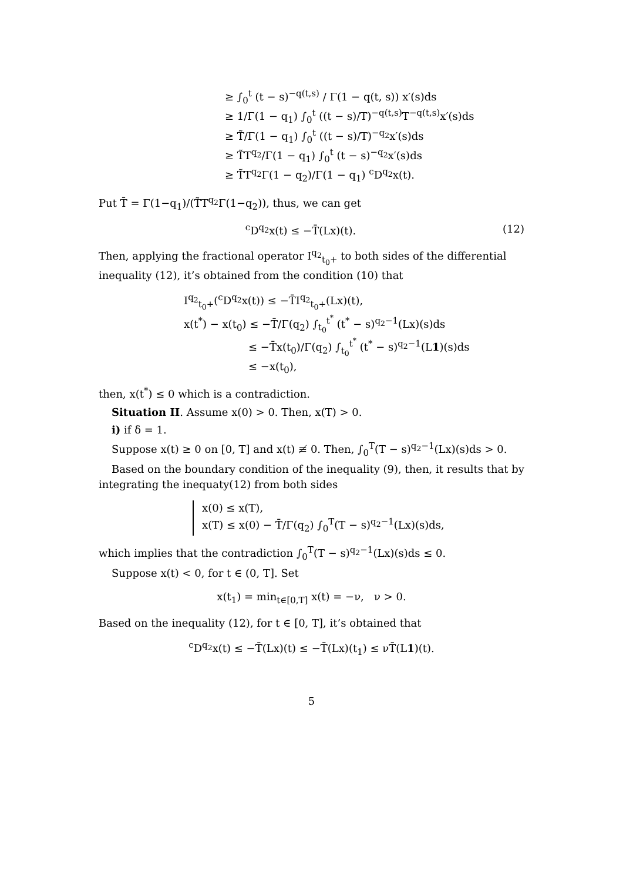≥ ∫<sub>0</sub><sup>t</sup> (t − s)<sup>−q(t,s)</sup> / Γ(1 − q(t, s)) x′(s)ds
≥ 1/Γ(1 − q<sub>1</sub>) ∫<sub>0</sub><sup>t</sup> ((t − s)/T)<sup>−q(t,s)</sup>T<sup>−q(t,s)</sup>x′(s)ds
≥ T̃/Γ(1 − q<sub>1</sub>) ∫<sub>0</sub><sup>t</sup> ((t − s)/T)<sup>−q<sub>2</sub></sup>x′(s)ds
≥ T̃T<sup>q<sub>2</sub></sup>/Γ(1 − q<sub>1</sub>) ∫<sub>0</sub><sup>t</sup> (t − s)<sup>−q<sub>2</sub></sup>x′(s)ds
≥ T̃T<sup>q<sub>2</sub></sup>Γ(1 − q<sub>2</sub>)/Γ(1 − q<sub>1</sub>) <sup>c</sup>D<sup>q<sub>2</sub></sup>x(t).
Put T̄ = Γ(1−q<sub>1</sub>)/(T̃T<sup>q<sub>2</sub></sup>Γ(1−q<sub>2</sub>)), thus, we can get
<sup>c</sup> D<sup>q<sub>2</sub></sup>x(t) ≤ −T̄(Lx)(t). (12)
Then, applying the fractional operator I<sup>q<sub>2</sub></sup><sub>t<sub>0</sub>+</sub> to both sides of the differential inequality (12), it’s obtained from the condition (10) that
I<sup>q<sub>2</sub></sup><sub>t<sub>0</sub>+</sub>(<sup>c</sup>D<sup>q<sub>2</sub></sup>x(t)) ≤ −T̄I<sup>q<sub>2</sub></sup><sub>t<sub>0</sub>+</sub>(Lx)(t),
x(t<sup>*</sup>) − x(t<sub>0</sub>) ≤ −T̄/Γ(q<sub>2</sub>) ∫<sub>t<sub>0</sub></sub><sup>t<sup>*</sup></sup> (t<sup>*</sup> − s)<sup>q<sub>2</sub>−1</sup>(Lx)(s)ds
≤ −T̄x(t<sub>0</sub>)/Γ(q<sub>2</sub>) ∫<sub>t<sub>0</sub></sub><sup>t<sup>*</sup></sup> (t<sup>*</sup> − s)<sup>q<sub>2</sub>−1</sup>(L1)(s)ds
≤ −x(t<sub>0</sub>),
then, x(t<sup>*</sup>) ≤ 0 which is a contradiction.
Situation II. Assume x(0) > 0. Then, x(T) > 0.
i) if δ = 1.
Suppose x(t) ≥ 0 on [0, T] and x(t) ≢ 0. Then, ∫<sub>0</sub><sup>T</sup>(T − s)<sup>q<sub>2</sub>−1</sup>(Lx)(s)ds > 0.
Based on the boundary condition of the inequality (9), then, it results that by integrating the inequaty(12) from both sides
x(0) ≤ x(T),
x(T) ≤ x(0) − T̄/Γ(q<sub>2</sub>) ∫<sub>0</sub><sup>T</sup>(T − s)<sup>q<sub>2</sub>−1</sup>(Lx)(s)ds,
which implies that the contradiction ∫<sub>0</sub><sup>T</sup>(T − s)<sup>q<sub>2</sub>−1</sup>(Lx)(s)ds ≤ 0.
Suppose x(t) < 0, for t ∈ (0, T]. Set
x(t<sub>1</sub>) = min<sub>t∈[0,T]</sub> x(t) = −ν, ν > 0.
Based on the inequality (12), for t ∈ [0, T], it’s obtained that
<sup>c</sup> D<sup>q<sub>2</sub></sup>x(t) ≤ −T̄(Lx)(t) ≤ −T̄(Lx)(t<sub>1</sub>) ≤ νT̄(L1)(t).
5